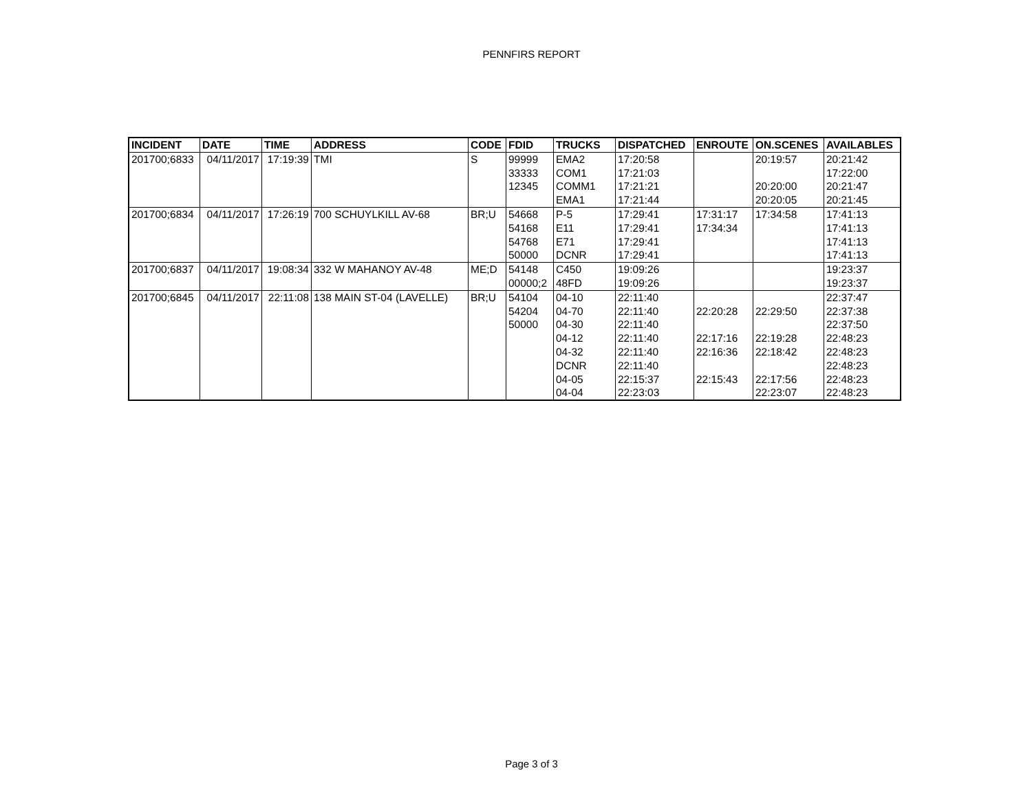PENNFIRS REPORT
| INCIDENT | DATE | TIME | ADDRESS | CODE | FDID | TRUCKS | DISPATCHED | ENROUTE | ON.SCENES | AVAILABLES |
| --- | --- | --- | --- | --- | --- | --- | --- | --- | --- | --- |
| 201700;6833 | 04/11/2017 | 17:19:39 | TMI | S | 99999 | EMA2 | 17:20:58 | | 20:19:57 | 20:21:42 |
| | | | | | 33333 | COM1 | 17:21:03 | | | 17:22:00 |
| | | | | | 12345 | COMM1 | 17:21:21 | | 20:20:00 | 20:21:47 |
| | | | | | | EMA1 | 17:21:44 | | 20:20:05 | 20:21:45 |
| 201700;6834 | 04/11/2017 | 17:26:19 | 700 SCHUYLKILL AV-68 | BR;U | 54668 | P-5 | 17:29:41 | 17:31:17 | 17:34:58 | 17:41:13 |
| | | | | | 54168 | E11 | 17:29:41 | 17:34:34 | | 17:41:13 |
| | | | | | 54768 | E71 | 17:29:41 | | | 17:41:13 |
| | | | | | 50000 | DCNR | 17:29:41 | | | 17:41:13 |
| 201700;6837 | 04/11/2017 | 19:08:34 | 332 W MAHANOY AV-48 | ME;D | 54148 | C450 | 19:09:26 | | | 19:23:37 |
| | | | | | 00000;2 | 48FD | 19:09:26 | | | 19:23:37 |
| 201700;6845 | 04/11/2017 | 22:11:08 | 138 MAIN ST-04 (LAVELLE) | BR;U | 54104 | 04-10 | 22:11:40 | | | 22:37:47 |
| | | | | | 54204 | 04-70 | 22:11:40 | 22:20:28 | 22:29:50 | 22:37:38 |
| | | | | | 50000 | 04-30 | 22:11:40 | | | 22:37:50 |
| | | | | | | 04-12 | 22:11:40 | 22:17:16 | 22:19:28 | 22:48:23 |
| | | | | | | 04-32 | 22:11:40 | 22:16:36 | 22:18:42 | 22:48:23 |
| | | | | | | DCNR | 22:11:40 | | | 22:48:23 |
| | | | | | | 04-05 | 22:15:37 | 22:15:43 | 22:17:56 | 22:48:23 |
| | | | | | | 04-04 | 22:23:03 | | 22:23:07 | 22:48:23 |
Page 3 of 3